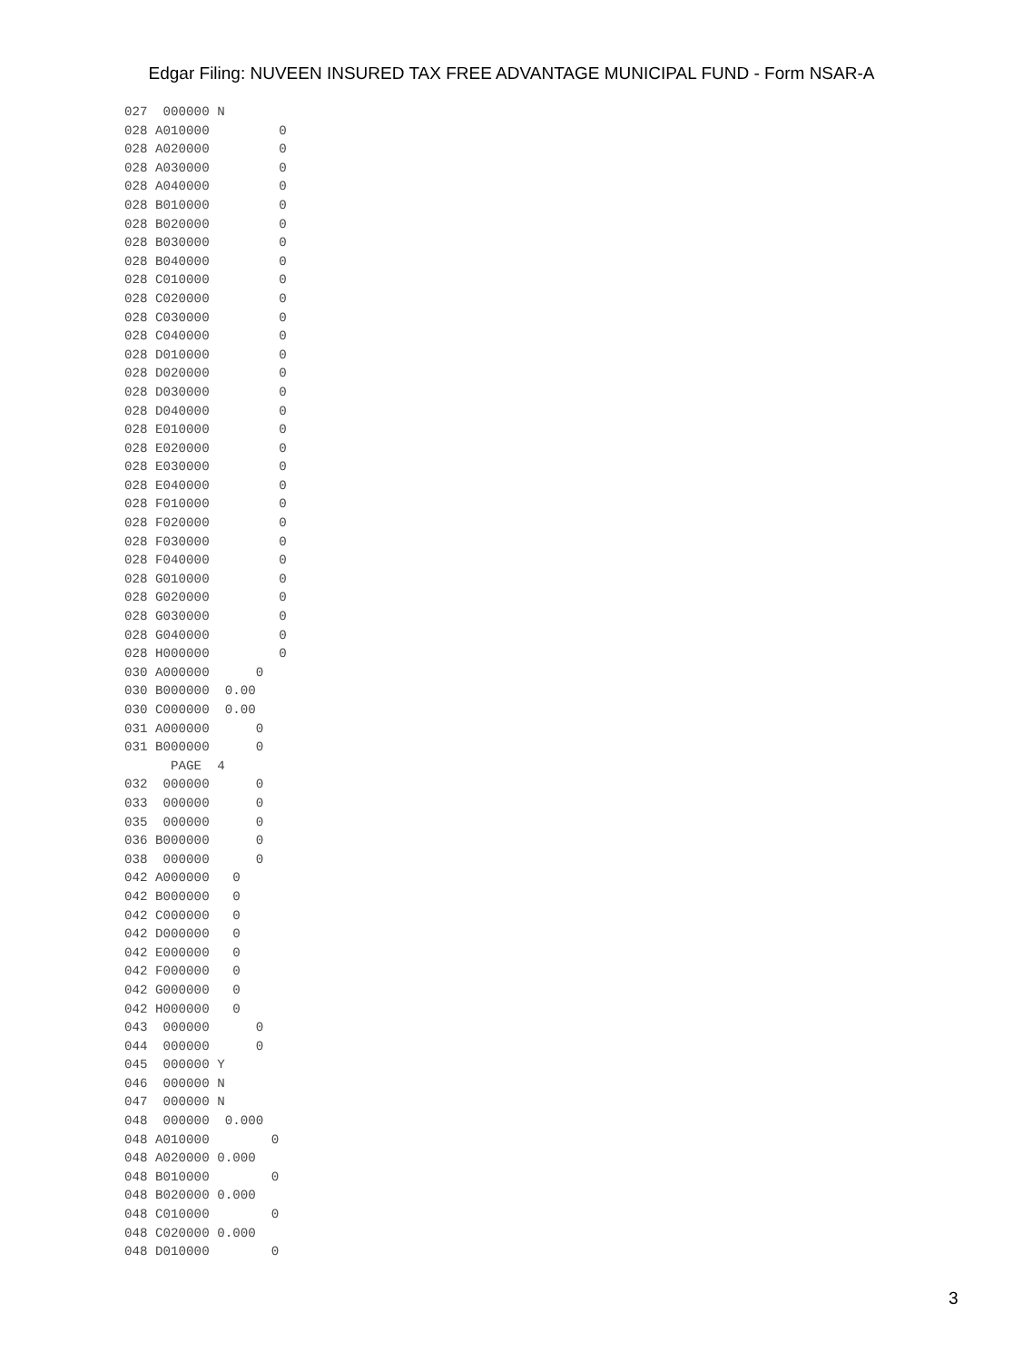Edgar Filing: NUVEEN INSURED TAX FREE ADVANTAGE MUNICIPAL FUND - Form NSAR-A
027  000000 N
028 A010000         0
028 A020000         0
028 A030000         0
028 A040000         0
028 B010000         0
028 B020000         0
028 B030000         0
028 B040000         0
028 C010000         0
028 C020000         0
028 C030000         0
028 C040000         0
028 D010000         0
028 D020000         0
028 D030000         0
028 D040000         0
028 E010000         0
028 E020000         0
028 E030000         0
028 E040000         0
028 F010000         0
028 F020000         0
028 F030000         0
028 F040000         0
028 G010000         0
028 G020000         0
028 G030000         0
028 G040000         0
028 H000000         0
030 A000000      0
030 B000000  0.00
030 C000000  0.00
031 A000000      0
031 B000000      0
      PAGE  4
032  000000      0
033  000000      0
035  000000      0
036 B000000      0
038  000000      0
042 A000000   0
042 B000000   0
042 C000000   0
042 D000000   0
042 E000000   0
042 F000000   0
042 G000000   0
042 H000000   0
043  000000      0
044  000000      0
045  000000 Y
046  000000 N
047  000000 N
048  000000  0.000
048 A010000        0
048 A020000 0.000
048 B010000        0
048 B020000 0.000
048 C010000        0
048 C020000 0.000
048 D010000        0
3